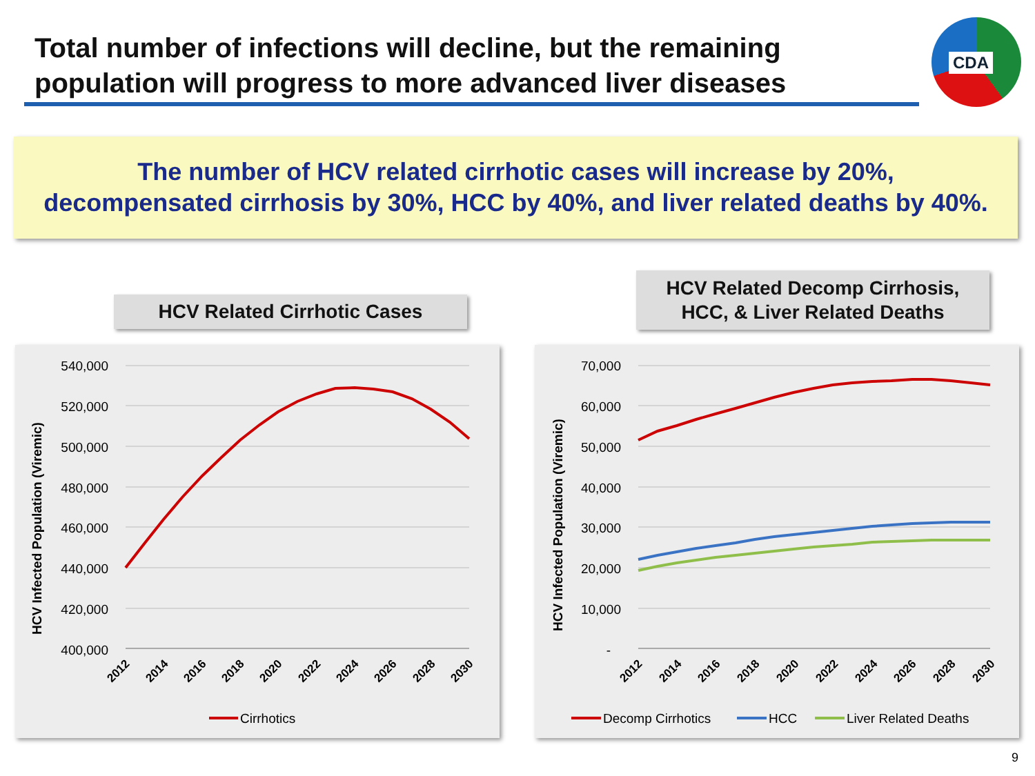Total number of infections will decline, but the remaining population will progress to more advanced liver diseases
CDA
The number of HCV related cirrhotic cases will increase by 20%,
decompensated cirrhosis by 30%, HCC by 40%, and liver related deaths by 40%.
HCV Related Cirrhotic Cases
HCV Related Decomp Cirrhosis,
HCC, & Liver Related Deaths
HCV Infected Population (Viremic)
540,000
520,000
500,000
480,000
460,000
440,000
420,000
400,000
2012
2014
2016
2018
2020
2022
2024
2026
2028
2030
Cirrhotics
HCV Infected Population (Viremic)
70,000
60,000
50,000
40,000
30,000
20,000
10,000
-
2012
2014
2016
2018
2020
2022
2024
2026
2028
2030
Decomp Cirrhotics
HCC
Liver Related Deaths
9